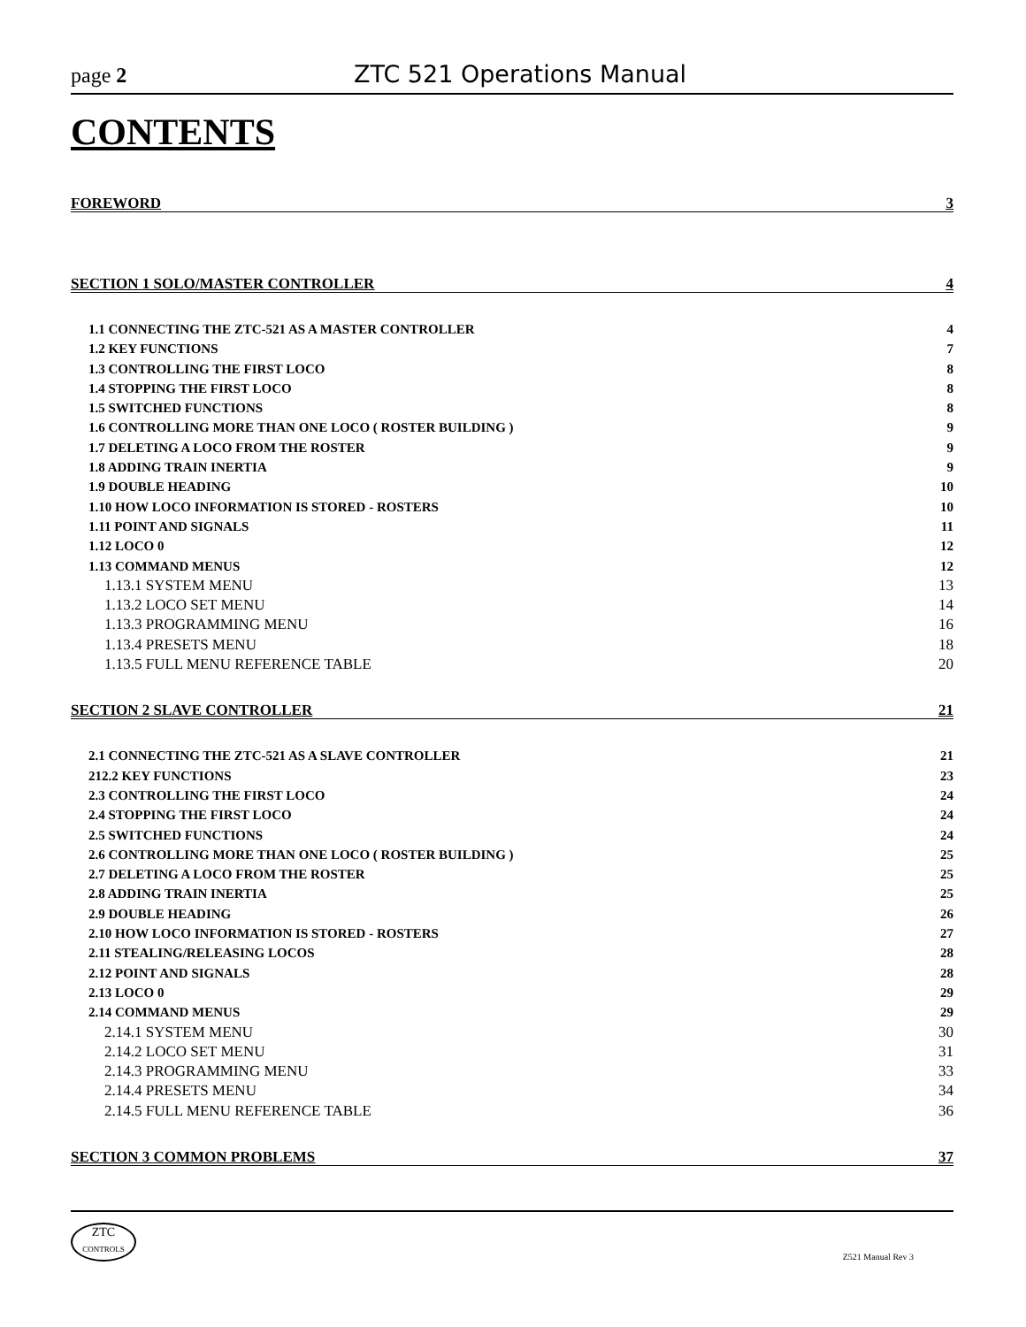page 2 ZTC 521 Operations Manual
CONTENTS
FOREWORD 3
SECTION 1 SOLO/MASTER CONTROLLER 4
1.1 CONNECTING THE ZTC-521 AS A MASTER CONTROLLER 4
1.2 KEY FUNCTIONS 7
1.3 CONTROLLING THE FIRST LOCO 8
1.4 STOPPING THE FIRST LOCO 8
1.5 SWITCHED FUNCTIONS 8
1.6 CONTROLLING MORE THAN ONE LOCO ( ROSTER BUILDING ) 9
1.7 DELETING A LOCO FROM THE ROSTER 9
1.8 ADDING TRAIN INERTIA 9
1.9 DOUBLE HEADING 10
1.10 HOW LOCO INFORMATION IS STORED - ROSTERS 10
1.11 POINT AND SIGNALS 11
1.12 LOCO 0 12
1.13 COMMAND MENUS 12
1.13.1 SYSTEM MENU 13
1.13.2 LOCO SET MENU 14
1.13.3 PROGRAMMING MENU 16
1.13.4 PRESETS MENU 18
1.13.5 FULL MENU REFERENCE TABLE 20
SECTION 2 SLAVE CONTROLLER 21
2.1 CONNECTING THE ZTC-521 AS A SLAVE CONTROLLER 21
212.2 KEY FUNCTIONS 23
2.3 CONTROLLING THE FIRST LOCO 24
2.4 STOPPING THE FIRST LOCO 24
2.5 SWITCHED FUNCTIONS 24
2.6 CONTROLLING MORE THAN ONE LOCO ( ROSTER BUILDING ) 25
2.7 DELETING A LOCO FROM THE ROSTER 25
2.8 ADDING TRAIN INERTIA 25
2.9 DOUBLE HEADING 26
2.10 HOW LOCO INFORMATION IS STORED - ROSTERS 27
2.11 STEALING/RELEASING LOCOS 28
2.12 POINT AND SIGNALS 28
2.13 LOCO 0 29
2.14 COMMAND MENUS 29
2.14.1 SYSTEM MENU 30
2.14.2 LOCO SET MENU 31
2.14.3 PROGRAMMING MENU 33
2.14.4 PRESETS MENU 34
2.14.5 FULL MENU REFERENCE TABLE 36
SECTION 3 COMMON PROBLEMS 37
ZTC
CONTROLS
Z521 Manual Rev 3